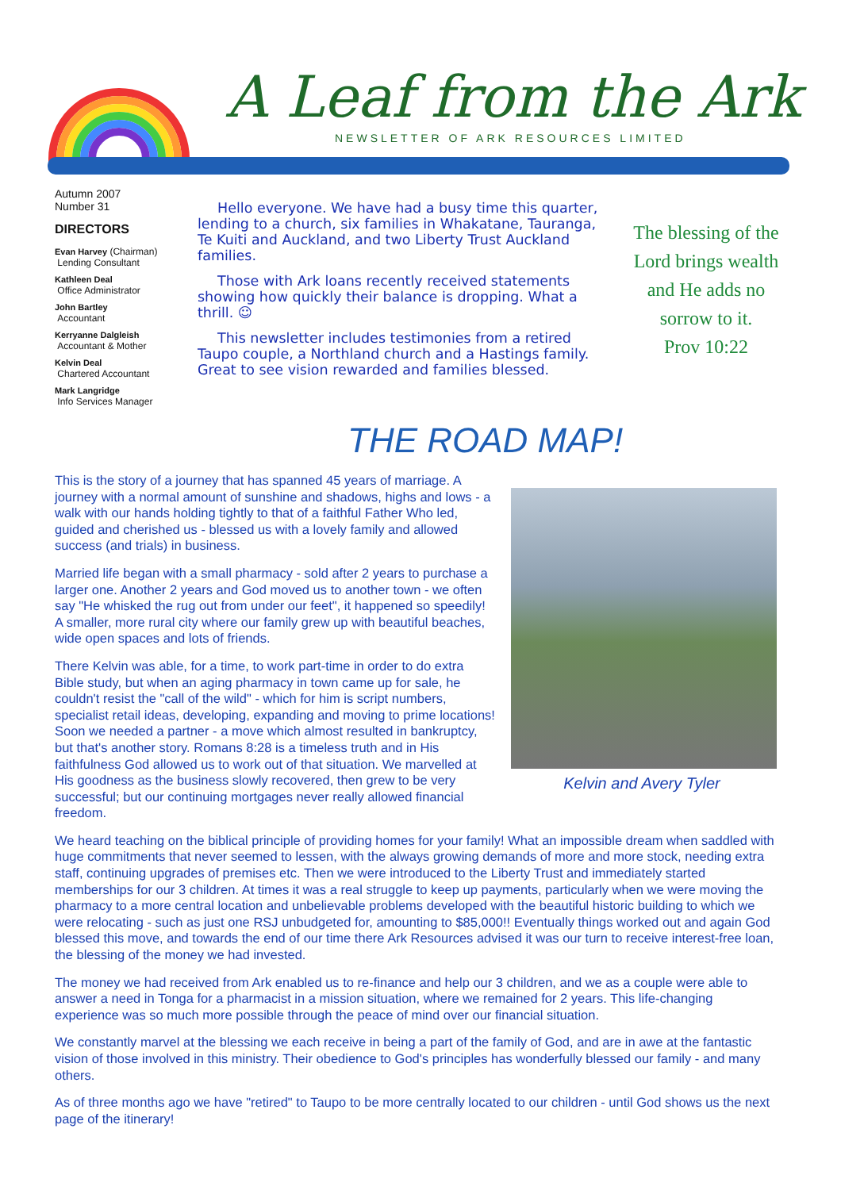A Leaf from the Ark
NEWSLETTER OF ARK RESOURCES LIMITED
Autumn 2007
Number 31
DIRECTORS
Evan Harvey (Chairman)
Lending Consultant
Kathleen Deal
Office Administrator
John Bartley
Accountant
Kerryanne Dalgleish
Accountant & Mother
Kelvin Deal
Chartered Accountant
Mark Langridge
Info Services Manager
Hello everyone. We have had a busy time this quarter, lending to a church, six families in Whakatane, Tauranga, Te Kuiti and Auckland, and two Liberty Trust Auckland families.
Those with Ark loans recently received statements showing how quickly their balance is dropping. What a thrill. ☺
This newsletter includes testimonies from a retired Taupo couple, a Northland church and a Hastings family. Great to see vision rewarded and families blessed.
The blessing of the Lord brings wealth and He adds no sorrow to it.
Prov 10:22
THE ROAD MAP!
Kelvin and Avery Tyler
This is the story of a journey that has spanned 45 years of marriage. A journey with a normal amount of sunshine and shadows, highs and lows - a walk with our hands holding tightly to that of a faithful Father Who led, guided and cherished us - blessed us with a lovely family and allowed success (and trials) in business.
Married life began with a small pharmacy - sold after 2 years to purchase a larger one. Another 2 years and God moved us to another town - we often say "He whisked the rug out from under our feet", it happened so speedily! A smaller, more rural city where our family grew up with beautiful beaches, wide open spaces and lots of friends.
There Kelvin was able, for a time, to work part-time in order to do extra Bible study, but when an aging pharmacy in town came up for sale, he couldn't resist the "call of the wild" - which for him is script numbers, specialist retail ideas, developing, expanding and moving to prime locations! Soon we needed a partner - a move which almost resulted in bankruptcy, but that's another story. Romans 8:28 is a timeless truth and in His faithfulness God allowed us to work out of that situation. We marvelled at His goodness as the business slowly recovered, then grew to be very successful; but our continuing mortgages never really allowed financial freedom.
We heard teaching on the biblical principle of providing homes for your family! What an impossible dream when saddled with huge commitments that never seemed to lessen, with the always growing demands of more and more stock, needing extra staff, continuing upgrades of premises etc. Then we were introduced to the Liberty Trust and immediately started memberships for our 3 children. At times it was a real struggle to keep up payments, particularly when we were moving the pharmacy to a more central location and unbelievable problems developed with the beautiful historic building to which we were relocating - such as just one RSJ unbudgeted for, amounting to $85,000!! Eventually things worked out and again God blessed this move, and towards the end of our time there Ark Resources advised it was our turn to receive interest-free loan, the blessing of the money we had invested.
The money we had received from Ark enabled us to re-finance and help our 3 children, and we as a couple were able to answer a need in Tonga for a pharmacist in a mission situation, where we remained for 2 years. This life-changing experience was so much more possible through the peace of mind over our financial situation.
We constantly marvel at the blessing we each receive in being a part of the family of God, and are in awe at the fantastic vision of those involved in this ministry. Their obedience to God's principles has wonderfully blessed our family - and many others.
As of three months ago we have "retired" to Taupo to be more centrally located to our children - until God shows us the next page of the itinerary!